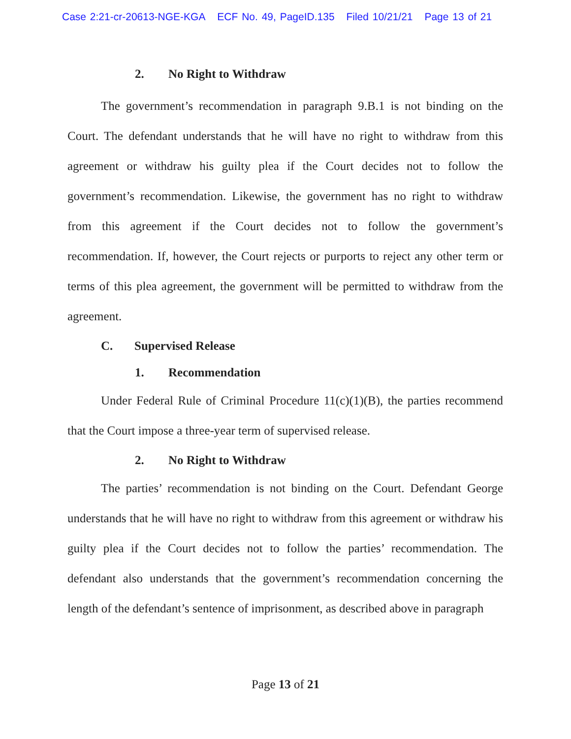Case 2:21-cr-20613-NGE-KGA ECF No. 49, PageID.135 Filed 10/21/21 Page 13 of 21
2. No Right to Withdraw
The government’s recommendation in paragraph 9.B.1 is not binding on the Court. The defendant understands that he will have no right to withdraw from this agreement or withdraw his guilty plea if the Court decides not to follow the government’s recommendation. Likewise, the government has no right to withdraw from this agreement if the Court decides not to follow the government’s recommendation. If, however, the Court rejects or purports to reject any other term or terms of this plea agreement, the government will be permitted to withdraw from the agreement.
C. Supervised Release
1. Recommendation
Under Federal Rule of Criminal Procedure 11(c)(1)(B), the parties recommend that the Court impose a three-year term of supervised release.
2. No Right to Withdraw
The parties’ recommendation is not binding on the Court. Defendant George understands that he will have no right to withdraw from this agreement or withdraw his guilty plea if the Court decides not to follow the parties’ recommendation. The defendant also understands that the government’s recommendation concerning the length of the defendant’s sentence of imprisonment, as described above in paragraph
Page 13 of 21